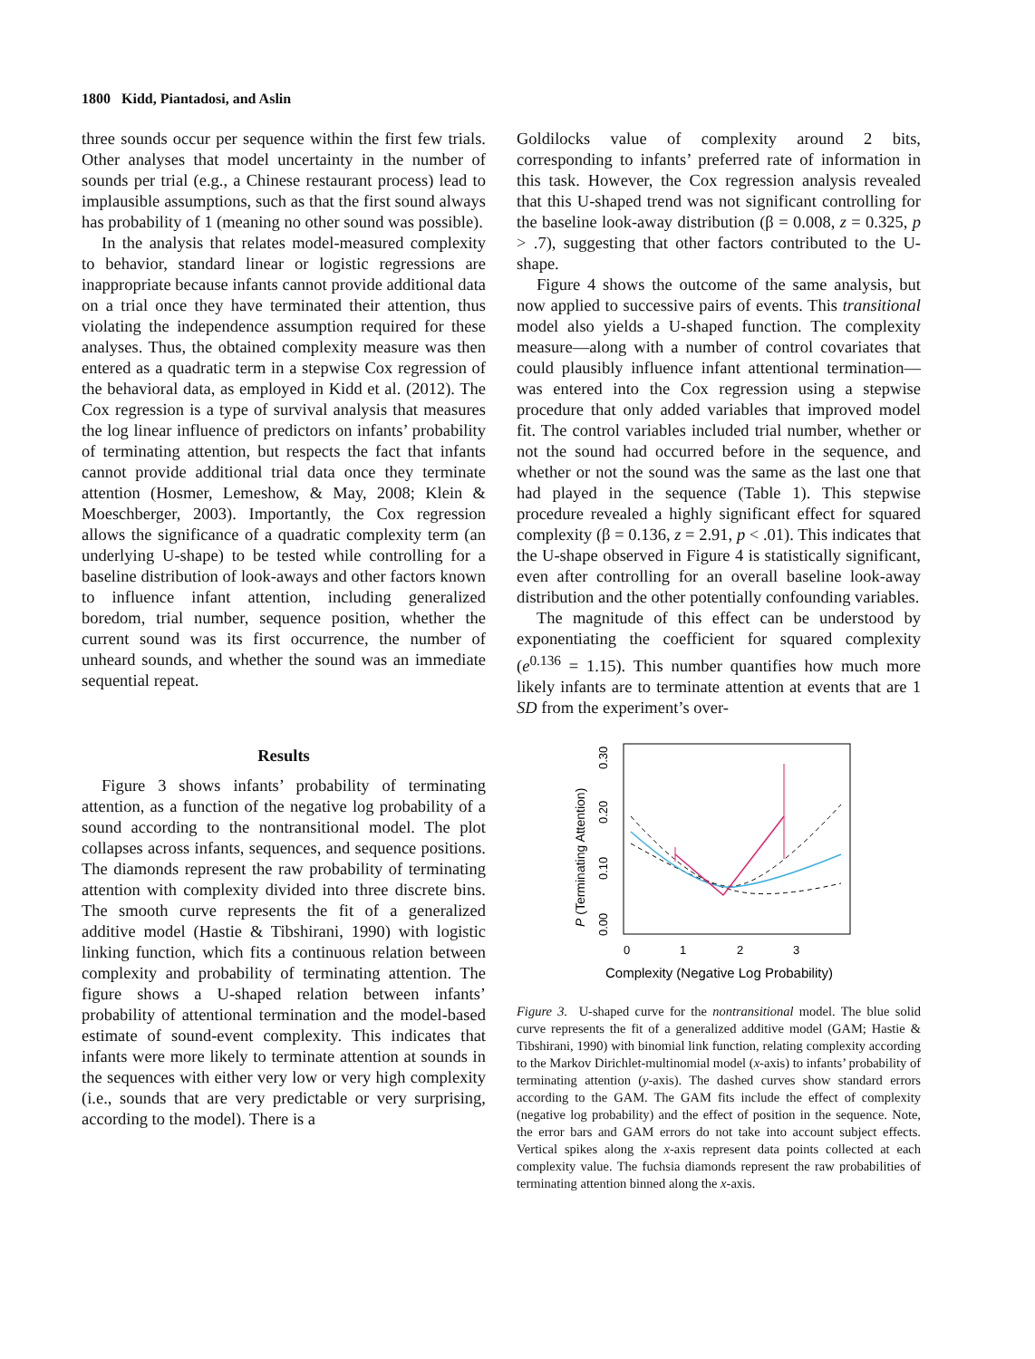1800 Kidd, Piantadosi, and Aslin
three sounds occur per sequence within the first few trials. Other analyses that model uncertainty in the number of sounds per trial (e.g., a Chinese restaurant process) lead to implausible assumptions, such as that the first sound always has probability of 1 (meaning no other sound was possible).
In the analysis that relates model-measured complexity to behavior, standard linear or logistic regressions are inappropriate because infants cannot provide additional data on a trial once they have terminated their attention, thus violating the independence assumption required for these analyses. Thus, the obtained complexity measure was then entered as a quadratic term in a stepwise Cox regression of the behavioral data, as employed in Kidd et al. (2012). The Cox regression is a type of survival analysis that measures the log linear influence of predictors on infants’ probability of terminating attention, but respects the fact that infants cannot provide additional trial data once they terminate attention (Hosmer, Lemeshow, & May, 2008; Klein & Moeschberger, 2003). Importantly, the Cox regression allows the significance of a quadratic complexity term (an underlying U-shape) to be tested while controlling for a baseline distribution of look-aways and other factors known to influence infant attention, including generalized boredom, trial number, sequence position, whether the current sound was its first occurrence, the number of unheard sounds, and whether the sound was an immediate sequential repeat.
Results
Figure 3 shows infants’ probability of terminating attention, as a function of the negative log probability of a sound according to the nontransitional model. The plot collapses across infants, sequences, and sequence positions. The diamonds represent the raw probability of terminating attention with complexity divided into three discrete bins. The smooth curve represents the fit of a generalized additive model (Hastie & Tibshirani, 1990) with logistic linking function, which fits a continuous relation between complexity and probability of terminating attention. The figure shows a U-shaped relation between infants’ probability of attentional termination and the model-based estimate of sound-event complexity. This indicates that infants were more likely to terminate attention at sounds in the sequences with either very low or very high complexity (i.e., sounds that are very predictable or very surprising, according to the model). There is a
Goldilocks value of complexity around 2 bits, corresponding to infants’ preferred rate of information in this task. However, the Cox regression analysis revealed that this U-shaped trend was not significant controlling for the baseline look-away distribution (β = 0.008, z = 0.325, p > .7), suggesting that other factors contributed to the U-shape.
Figure 4 shows the outcome of the same analysis, but now applied to successive pairs of events. This transitional model also yields a U-shaped function. The complexity measure—along with a number of control covariates that could plausibly influence infant attentional termination—was entered into the Cox regression using a stepwise procedure that only added variables that improved model fit. The control variables included trial number, whether or not the sound had occurred before in the sequence, and whether or not the sound was the same as the last one that had played in the sequence (Table 1). This stepwise procedure revealed a highly significant effect for squared complexity (β = 0.136, z = 2.91, p < .01). This indicates that the U-shape observed in Figure 4 is statistically significant, even after controlling for an overall baseline look-away distribution and the other potentially confounding variables.
The magnitude of this effect can be understood by exponentiating the coefficient for squared complexity (e<sup>0.136</sup> = 1.15). This number quantifies how much more likely infants are to terminate attention at events that are 1 SD from the experiment’s over-
P (Terminating Attention)
0.00
0.10
0.20
0.30
0
1
2
3
Complexity (Negative Log Probability)
Figure 3. U-shaped curve for the nontransitional model. The blue solid curve represents the fit of a generalized additive model (GAM; Hastie & Tibshirani, 1990) with binomial link function, relating complexity according to the Markov Dirichlet-multinomial model (x-axis) to infants’ probability of terminating attention (y-axis). The dashed curves show standard errors according to the GAM. The GAM fits include the effect of complexity (negative log probability) and the effect of position in the sequence. Note, the error bars and GAM errors do not take into account subject effects. Vertical spikes along the x-axis represent data points collected at each complexity value. The fuchsia diamonds represent the raw probabilities of terminating attention binned along the x-axis.